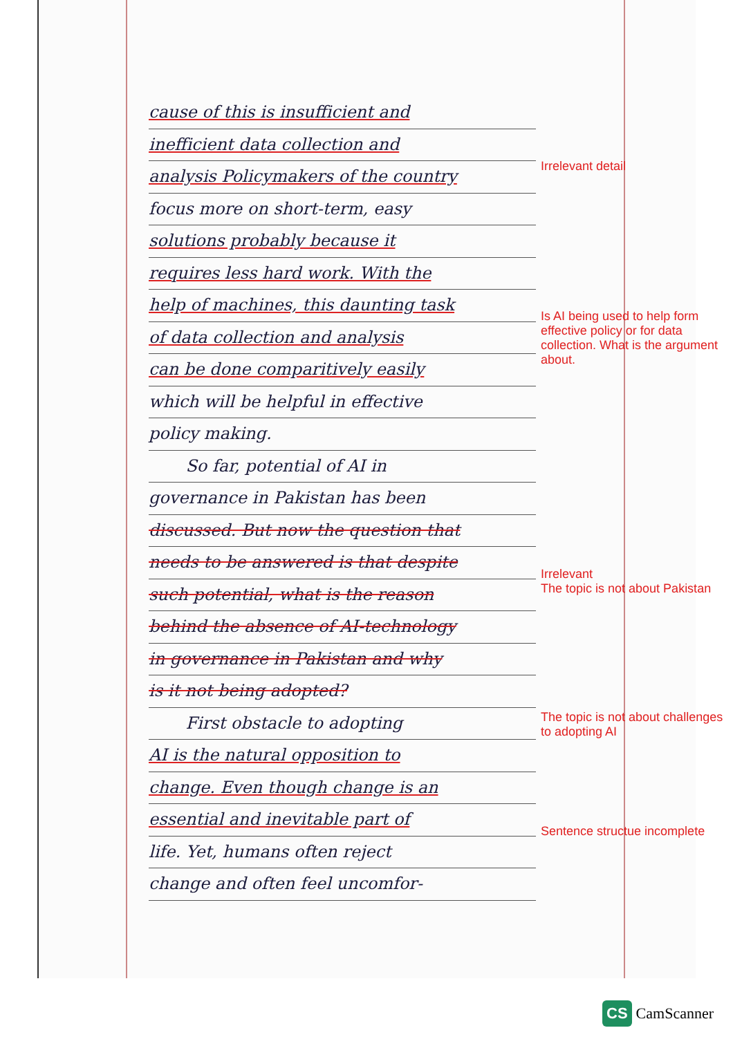cause of this is insufficient and
inefficient data collection and
analysis Policymakers of the country
focus more on short-term, easy
solutions probably because it
requires less hard work. With the
help of machines, this daunting task
of data collection and analysis
can be done comparitively easily
which will be helpful in effective
policy making.
So far, potential of AI in
governance in Pakistan has been
discussed. But now the question that
needs to be answered is that despite
such potential, what is the reason
behind the absence of AI-technology
in governance in Pakistan and why
is it not being adopted?
First obstacle to adopting
AI is the natural opposition to
change. Even though change is an
essential and inevitable part of
life. Yet, humans often reject
change and often feel uncomfor-
Irrelevant detail
Is AI being used to help form effective policy or for data collection. What is the argument about.
Irrelevant
The topic is not about Pakistan
The topic is not about challenges to adopting AI
Sentence structue incomplete
CS CamScanner